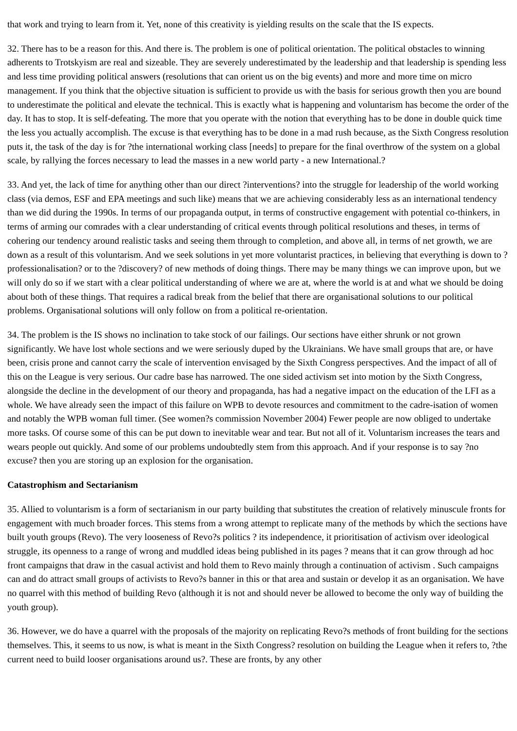that work and trying to learn from it. Yet, none of this creativity is yielding results on the scale that the IS expects.
32. There has to be a reason for this. And there is. The problem is one of political orientation. The political obstacles to winning adherents to Trotskyism are real and sizeable. They are severely underestimated by the leadership and that leadership is spending less and less time providing political answers (resolutions that can orient us on the big events) and more and more time on micro management. If you think that the objective situation is sufficient to provide us with the basis for serious growth then you are bound to underestimate the political and elevate the technical. This is exactly what is happening and voluntarism has become the order of the day. It has to stop. It is self-defeating. The more that you operate with the notion that everything has to be done in double quick time the less you actually accomplish. The excuse is that everything has to be done in a mad rush because, as the Sixth Congress resolution puts it, the task of the day is for ?the international working class [needs] to prepare for the final overthrow of the system on a global scale, by rallying the forces necessary to lead the masses in a new world party - a new International.?
33. And yet, the lack of time for anything other than our direct ?interventions? into the struggle for leadership of the world working class (via demos, ESF and EPA meetings and such like) means that we are achieving considerably less as an international tendency than we did during the 1990s. In terms of our propaganda output, in terms of constructive engagement with potential co-thinkers, in terms of arming our comrades with a clear understanding of critical events through political resolutions and theses, in terms of cohering our tendency around realistic tasks and seeing them through to completion, and above all, in terms of net growth, we are down as a result of this voluntarism. And we seek solutions in yet more voluntarist practices, in believing that everything is down to ?professionalisation? or to the ?discovery? of new methods of doing things. There may be many things we can improve upon, but we will only do so if we start with a clear political understanding of where we are at, where the world is at and what we should be doing about both of these things. That requires a radical break from the belief that there are organisational solutions to our political problems. Organisational solutions will only follow on from a political re-orientation.
34. The problem is the IS shows no inclination to take stock of our failings. Our sections have either shrunk or not grown significantly. We have lost whole sections and we were seriously duped by the Ukrainians. We have small groups that are, or have been, crisis prone and cannot carry the scale of intervention envisaged by the Sixth Congress perspectives. And the impact of all of this on the League is very serious. Our cadre base has narrowed. The one sided activism set into motion by the Sixth Congress, alongside the decline in the development of our theory and propaganda, has had a negative impact on the education of the LFI as a whole. We have already seen the impact of this failure on WPB to devote resources and commitment to the cadre-isation of women and notably the WPB woman full timer. (See women?s commission November 2004) Fewer people are now obliged to undertake more tasks. Of course some of this can be put down to inevitable wear and tear. But not all of it. Voluntarism increases the tears and wears people out quickly. And some of our problems undoubtedly stem from this approach. And if your response is to say ?no excuse? then you are storing up an explosion for the organisation.
Catastrophism and Sectarianism
35. Allied to voluntarism is a form of sectarianism in our party building that substitutes the creation of relatively minuscule fronts for engagement with much broader forces. This stems from a wrong attempt to replicate many of the methods by which the sections have built youth groups (Revo). The very looseness of Revo?s politics ? its independence, it prioritisation of activism over ideological struggle, its openness to a range of wrong and muddled ideas being published in its pages ? means that it can grow through ad hoc front campaigns that draw in the casual activist and hold them to Revo mainly through a continuation of activism . Such campaigns can and do attract small groups of activists to Revo?s banner in this or that area and sustain or develop it as an organisation. We have no quarrel with this method of building Revo (although it is not and should never be allowed to become the only way of building the youth group).
36. However, we do have a quarrel with the proposals of the majority on replicating Revo?s methods of front building for the sections themselves. This, it seems to us now, is what is meant in the Sixth Congress? resolution on building the League when it refers to, ?the current need to build looser organisations around us?. These are fronts, by any other